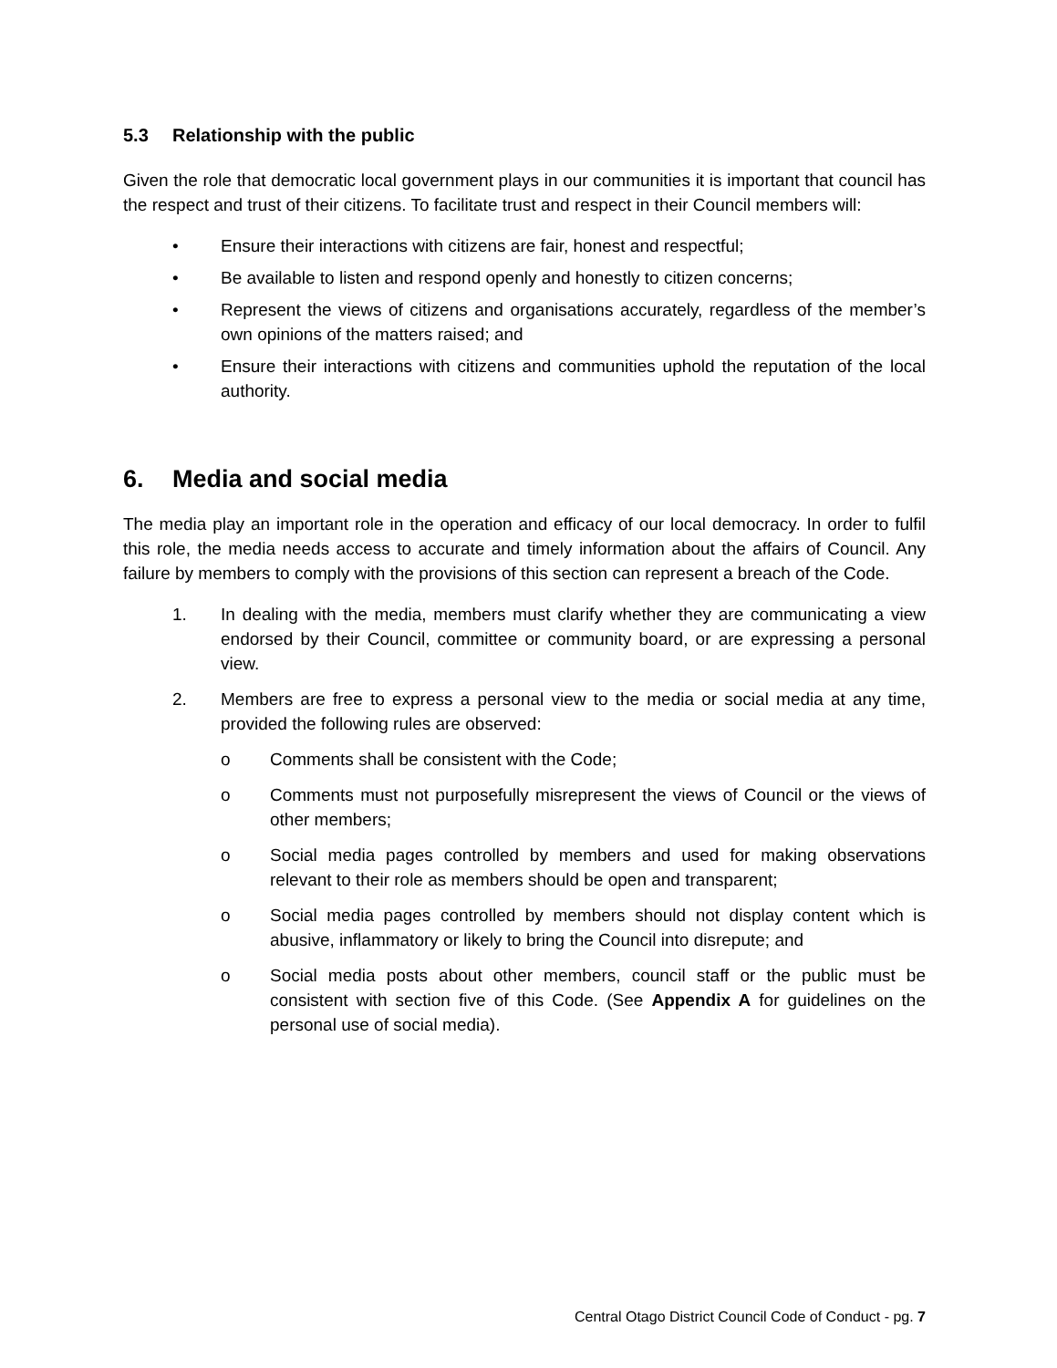5.3 Relationship with the public
Given the role that democratic local government plays in our communities it is important that council has the respect and trust of their citizens. To facilitate trust and respect in their Council members will:
• Ensure their interactions with citizens are fair, honest and respectful;
• Be available to listen and respond openly and honestly to citizen concerns;
• Represent the views of citizens and organisations accurately, regardless of the member’s own opinions of the matters raised; and
• Ensure their interactions with citizens and communities uphold the reputation of the local authority.
6. Media and social media
The media play an important role in the operation and efficacy of our local democracy. In order to fulfil this role, the media needs access to accurate and timely information about the affairs of Council. Any failure by members to comply with the provisions of this section can represent a breach of the Code.
1. In dealing with the media, members must clarify whether they are communicating a view endorsed by their Council, committee or community board, or are expressing a personal view.
2. Members are free to express a personal view to the media or social media at any time, provided the following rules are observed:
o Comments shall be consistent with the Code;
o Comments must not purposefully misrepresent the views of Council or the views of other members;
o Social media pages controlled by members and used for making observations relevant to their role as members should be open and transparent;
o Social media pages controlled by members should not display content which is abusive, inflammatory or likely to bring the Council into disrepute; and
o Social media posts about other members, council staff or the public must be consistent with section five of this Code. (See Appendix A for guidelines on the personal use of social media).
Central Otago District Council Code of Conduct - pg. 7